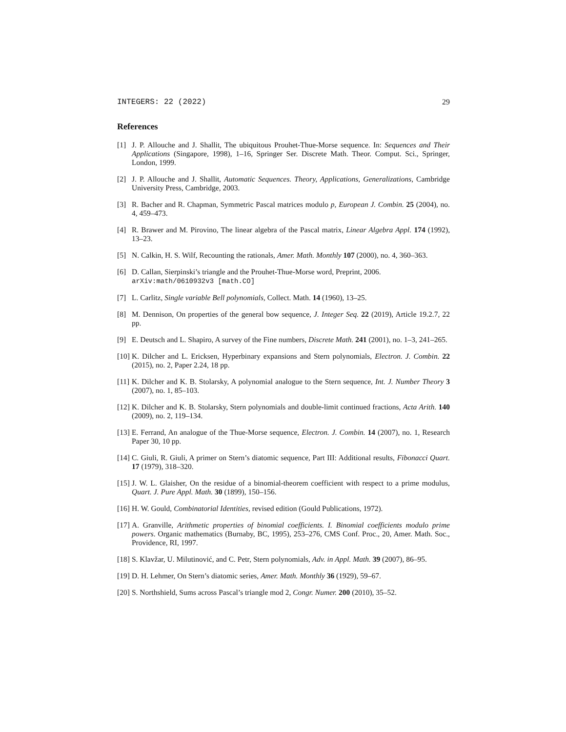INTEGERS: 22 (2022) 29
References
[1] J. P. Allouche and J. Shallit, The ubiquitous Prouhet-Thue-Morse sequence. In: Sequences and Their Applications (Singapore, 1998), 1–16, Springer Ser. Discrete Math. Theor. Comput. Sci., Springer, London, 1999.
[2] J. P. Allouche and J. Shallit, Automatic Sequences. Theory, Applications, Generalizations, Cambridge University Press, Cambridge, 2003.
[3] R. Bacher and R. Chapman, Symmetric Pascal matrices modulo p, European J. Combin. 25 (2004), no. 4, 459–473.
[4] R. Brawer and M. Pirovino, The linear algebra of the Pascal matrix, Linear Algebra Appl. 174 (1992), 13–23.
[5] N. Calkin, H. S. Wilf, Recounting the rationals, Amer. Math. Monthly 107 (2000), no. 4, 360–363.
[6] D. Callan, Sierpinski’s triangle and the Prouhet-Thue-Morse word, Preprint, 2006.
arXiv:math/0610932v3 [math.CO]
[7] L. Carlitz, Single variable Bell polynomials, Collect. Math. 14 (1960), 13–25.
[8] M. Dennison, On properties of the general bow sequence, J. Integer Seq. 22 (2019), Article 19.2.7, 22 pp.
[9] E. Deutsch and L. Shapiro, A survey of the Fine numbers, Discrete Math. 241 (2001), no. 1–3, 241–265.
[10] K. Dilcher and L. Ericksen, Hyperbinary expansions and Stern polynomials, Electron. J. Combin. 22 (2015), no. 2, Paper 2.24, 18 pp.
[11] K. Dilcher and K. B. Stolarsky, A polynomial analogue to the Stern sequence, Int. J. Number Theory 3 (2007), no. 1, 85–103.
[12] K. Dilcher and K. B. Stolarsky, Stern polynomials and double-limit continued fractions, Acta Arith. 140 (2009), no. 2, 119–134.
[13] E. Ferrand, An analogue of the Thue-Morse sequence, Electron. J. Combin. 14 (2007), no. 1, Research Paper 30, 10 pp.
[14] C. Giuli, R. Giuli, A primer on Stern’s diatomic sequence, Part III: Additional results, Fibonacci Quart. 17 (1979), 318–320.
[15] J. W. L. Glaisher, On the residue of a binomial-theorem coefficient with respect to a prime modulus, Quart. J. Pure Appl. Math. 30 (1899), 150–156.
[16] H. W. Gould, Combinatorial Identities, revised edition (Gould Publications, 1972).
[17] A. Granville, Arithmetic properties of binomial coefficients. I. Binomial coefficients modulo prime powers. Organic mathematics (Burnaby, BC, 1995), 253–276, CMS Conf. Proc., 20, Amer. Math. Soc., Providence, RI, 1997.
[18] S. Klavžar, U. Milutinović, and C. Petr, Stern polynomials, Adv. in Appl. Math. 39 (2007), 86–95.
[19] D. H. Lehmer, On Stern’s diatomic series, Amer. Math. Monthly 36 (1929), 59–67.
[20] S. Northshield, Sums across Pascal’s triangle mod 2, Congr. Numer. 200 (2010), 35–52.